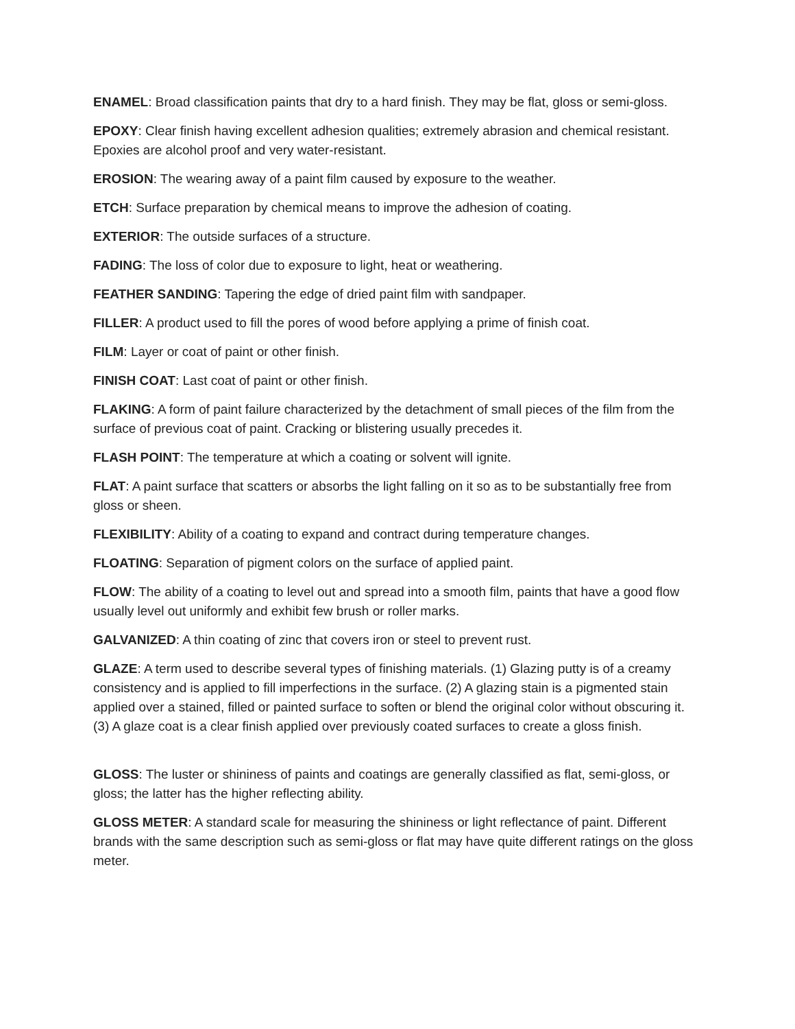ENAMEL: Broad classification paints that dry to a hard finish. They may be flat, gloss or semi-gloss.
EPOXY: Clear finish having excellent adhesion qualities; extremely abrasion and chemical resistant. Epoxies are alcohol proof and very water-resistant.
EROSION: The wearing away of a paint film caused by exposure to the weather.
ETCH: Surface preparation by chemical means to improve the adhesion of coating.
EXTERIOR: The outside surfaces of a structure.
FADING: The loss of color due to exposure to light, heat or weathering.
FEATHER SANDING: Tapering the edge of dried paint film with sandpaper.
FILLER: A product used to fill the pores of wood before applying a prime of finish coat.
FILM: Layer or coat of paint or other finish.
FINISH COAT: Last coat of paint or other finish.
FLAKING: A form of paint failure characterized by the detachment of small pieces of the film from the surface of previous coat of paint. Cracking or blistering usually precedes it.
FLASH POINT: The temperature at which a coating or solvent will ignite.
FLAT: A paint surface that scatters or absorbs the light falling on it so as to be substantially free from gloss or sheen.
FLEXIBILITY: Ability of a coating to expand and contract during temperature changes.
FLOATING: Separation of pigment colors on the surface of applied paint.
FLOW: The ability of a coating to level out and spread into a smooth film, paints that have a good flow usually level out uniformly and exhibit few brush or roller marks.
GALVANIZED: A thin coating of zinc that covers iron or steel to prevent rust.
GLAZE: A term used to describe several types of finishing materials. (1) Glazing putty is of a creamy consistency and is applied to fill imperfections in the surface. (2) A glazing stain is a pigmented stain applied over a stained, filled or painted surface to soften or blend the original color without obscuring it. (3) A glaze coat is a clear finish applied over previously coated surfaces to create a gloss finish.
GLOSS: The luster or shininess of paints and coatings are generally classified as flat, semi-gloss, or gloss; the latter has the higher reflecting ability.
GLOSS METER: A standard scale for measuring the shininess or light reflectance of paint. Different brands with the same description such as semi-gloss or flat may have quite different ratings on the gloss meter.